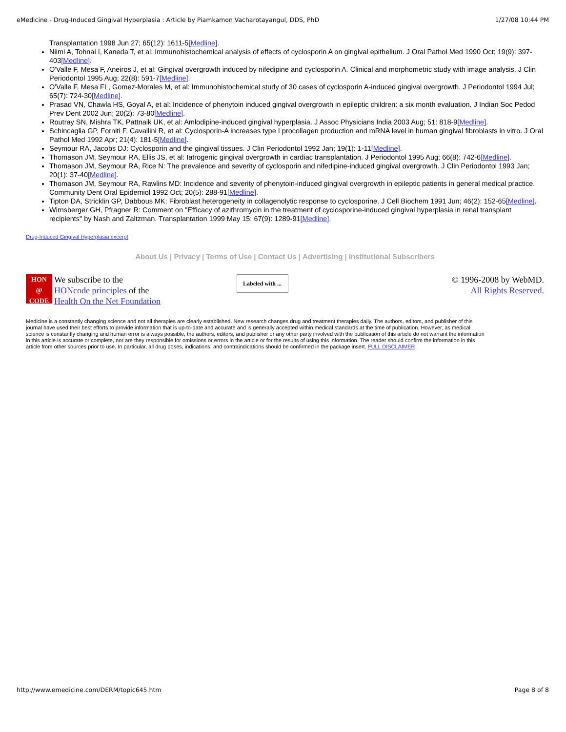eMedicine - Drug-Induced Gingival Hyperplasia : Article by Piamkamon Vacharotayangul, DDS, PhD 1/27/08 10:44 PM
Transplantation 1998 Jun 27; 65(12): 1611-5[Medline].
Niimi A, Tohnai I, Kaneda T, et al: Immunohistochemical analysis of effects of cyclosporin A on gingival epithelium. J Oral Pathol Med 1990 Oct; 19(9): 397-403[Medline].
O'Valle F, Mesa F, Aneiros J, et al: Gingival overgrowth induced by nifedipine and cyclosporin A. Clinical and morphometric study with image analysis. J Clin Periodontol 1995 Aug; 22(8): 591-7[Medline].
O'Valle F, Mesa FL, Gomez-Morales M, et al: Immunohistochemical study of 30 cases of cyclosporin A-induced gingival overgrowth. J Periodontol 1994 Jul; 65(7): 724-30[Medline].
Prasad VN, Chawla HS, Goyal A, et al: Incidence of phenytoin induced gingival overgrowth in epileptic children: a six month evaluation. J Indian Soc Pedod Prev Dent 2002 Jun; 20(2): 73-80[Medline].
Routray SN, Mishra TK, Pattnaik UK, et al: Amlodipine-induced gingival hyperplasia. J Assoc Physicians India 2003 Aug; 51: 818-9[Medline].
Schincaglia GP, Forniti F, Cavallini R, et al: Cyclosporin-A increases type I procollagen production and mRNA level in human gingival fibroblasts in vitro. J Oral Pathol Med 1992 Apr; 21(4): 181-5[Medline].
Seymour RA, Jacobs DJ: Cyclosporin and the gingival tissues. J Clin Periodontol 1992 Jan; 19(1): 1-11[Medline].
Thomason JM, Seymour RA, Ellis JS, et al: Iatrogenic gingival overgrowth in cardiac transplantation. J Periodontol 1995 Aug; 66(8): 742-6[Medline].
Thomason JM, Seymour RA, Rice N: The prevalence and severity of cyclosporin and nifedipine-induced gingival overgrowth. J Clin Periodontol 1993 Jan; 20(1): 37-40[Medline].
Thomason JM, Seymour RA, Rawlins MD: Incidence and severity of phenytoin-induced gingival overgrowth in epileptic patients in general medical practice. Community Dent Oral Epidemiol 1992 Oct; 20(5): 288-91[Medline].
Tipton DA, Stricklin GP, Dabbous MK: Fibroblast heterogeneity in collagenolytic response to cyclosporine. J Cell Biochem 1991 Jun; 46(2): 152-65[Medline].
Wirnsberger GH, Pfragner R: Comment on "Efficacy of azithromycin in the treatment of cyclosporine-induced gingival hyperplasia in renal transplant recipients" by Nash and Zaltzman. Transplantation 1999 May 15; 67(9): 1289-91[Medline].
Drug-Induced Gingival Hyperplasia excerpt
About Us | Privacy | Terms of Use | Contact Us | Advertising | Institutional Subscribers
HON
@
CODE
We subscribe to the
HONcode principles of the
Health On the Net Foundation
Labeled with ...
© 1996-2008 by WebMD.
All Rights Reserved.
Medicine is a constantly changing science and not all therapies are clearly established. New research changes drug and treatment therapies daily. The authors, editors, and publisher of this journal have used their best efforts to provide information that is up-to-date and accurate and is generally accepted within medical standards at the time of publication. However, as medical science is constantly changing and human error is always possible, the authors, editors, and publisher or any other party involved with the publication of this article do not warrant the information in this article is accurate or complete, nor are they responsible for omissions or errors in the article or for the results of using this information. The reader should confirm the information in this article from other sources prior to use. In particular, all drug doses, indications, and contraindications should be confirmed in the package insert. FULL DISCLAIMER
http://www.emedicine.com/DERM/topic645.htm Page 8 of 8